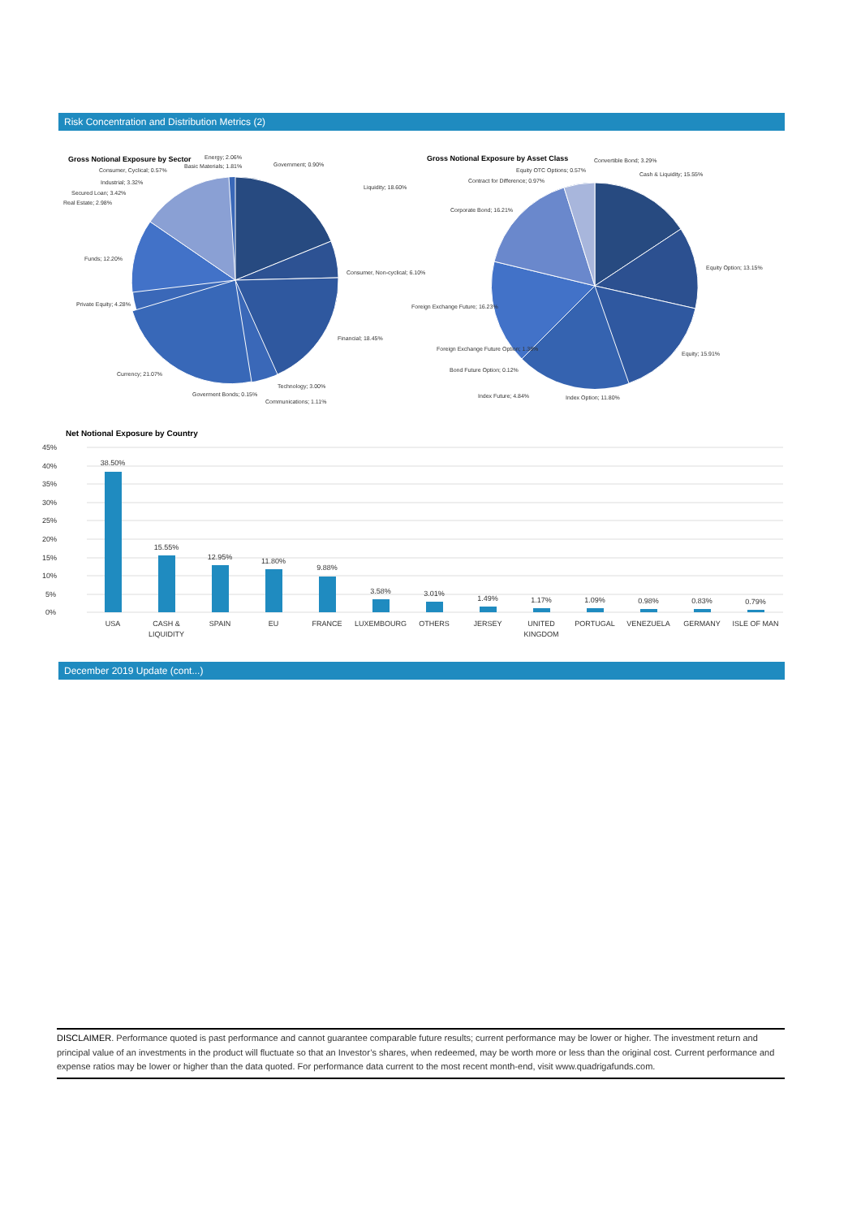Risk Concentration and Distribution Metrics (2)
Gross Notional Exposure by Sector
Energy; 2.06%
Basic Materials; 1.81%
Government; 0.90%
Consumer, Cyclical; 0.57%
Industrial; 3.32%
Secured Loan; 3.42%
Real Estate; 2.98%
Liquidity; 18.60%
Funds; 12.20%
Consumer, Non-cyclical; 6.10%
Private Equity; 4.28%
Financial; 18.45%
Currency; 21.07%
Technology; 3.00%
Goverment Bonds; 0.15%
Communications; 1.11%
Gross Notional Exposure by Asset Class
Convertible Bond; 3.29%
Equity OTC Options; 0.57%
Cash & Liquidity; 15.55%
Contract for Difference; 0.97%
Corporate Bond; 16.21%
Equity Option; 13.15%
Foreign Exchange Future; 16.23%
Foreign Exchange Future Option; 1.38%
Equity; 15.91%
Bond Future Option; 0.12%
Index Future; 4.84%
Index Option; 11.80%
Net Notional Exposure by Country
45%
40%
35%
30%
25%
20%
15%
10%
5%
0%
38.50%
15.55%
12.95%
11.80%
9.88%
3.58%
3.01%
1.49%
1.17%
1.09%
0.98%
0.83%
0.79%
USA
CASH &
LIQUIDITY
SPAIN
EU
FRANCE
LUXEMBOURG
OTHERS
JERSEY
UNITED
KINGDOM
PORTUGAL
VENEZUELA
GERMANY
ISLE OF MAN
December 2019 Update (cont...)
DISCLAIMER. Performance quoted is past performance and cannot guarantee comparable future results; current performance may be lower or higher. The investment return and principal value of an investments in the product will fluctuate so that an Investor’s shares, when redeemed, may be worth more or less than the original cost. Current performance and expense ratios may be lower or higher than the data quoted. For performance data current to the most recent month-end, visit www.quadrigafunds.com.